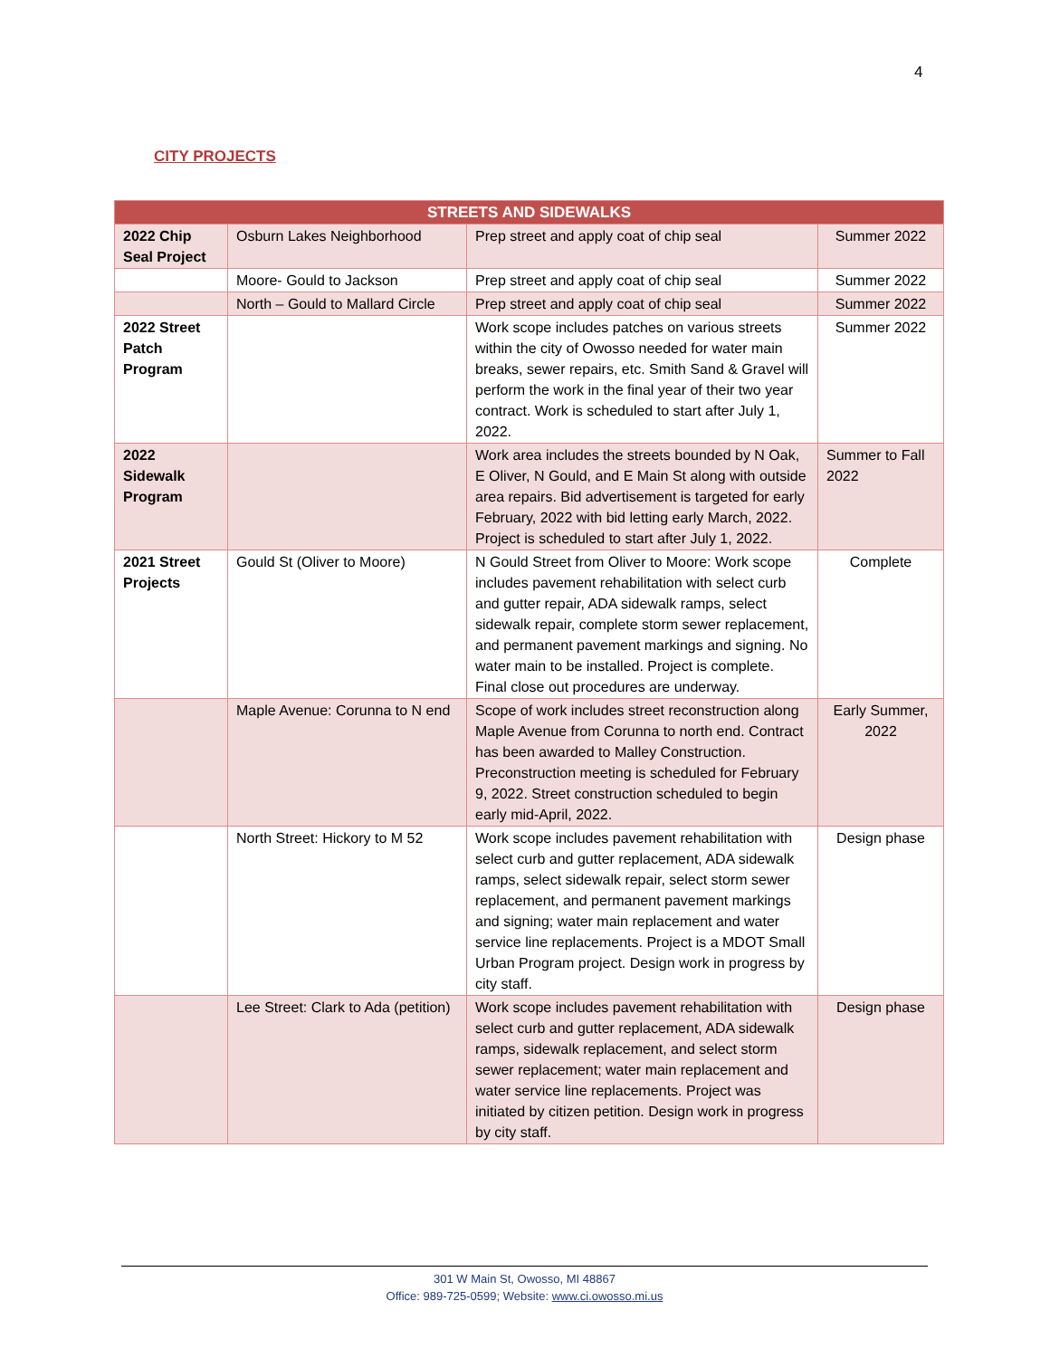4
CITY PROJECTS
| STREETS AND SIDEWALKS | | | |
| --- | --- | --- | --- |
| 2022 Chip Seal Project | Osburn Lakes Neighborhood | Prep street and apply coat of chip seal | Summer 2022 |
| | Moore- Gould to Jackson | Prep street and apply coat of chip seal | Summer 2022 |
| | North – Gould to Mallard Circle | Prep street and apply coat of chip seal | Summer 2022 |
| 2022 Street Patch Program | | Work scope includes patches on various streets within the city of Owosso needed for water main breaks, sewer repairs, etc. Smith Sand & Gravel will perform the work in the final year of their two year contract. Work is scheduled to start after July 1, 2022. | Summer 2022 |
| 2022 Sidewalk Program | | Work area includes the streets bounded by N Oak, E Oliver, N Gould, and E Main St along with outside area repairs. Bid advertisement is targeted for early February, 2022 with bid letting early March, 2022. Project is scheduled to start after July 1, 2022. | Summer to Fall 2022 |
| 2021 Street Projects | Gould St (Oliver to Moore) | N Gould Street from Oliver to Moore: Work scope includes pavement rehabilitation with select curb and gutter repair, ADA sidewalk ramps, select sidewalk repair, complete storm sewer replacement, and permanent pavement markings and signing. No water main to be installed. Project is complete. Final close out procedures are underway. | Complete |
| | Maple Avenue: Corunna to N end | Scope of work includes street reconstruction along Maple Avenue from Corunna to north end. Contract has been awarded to Malley Construction. Preconstruction meeting is scheduled for February 9, 2022. Street construction scheduled to begin early mid-April, 2022. | Early Summer, 2022 |
| | North Street: Hickory to M 52 | Work scope includes pavement rehabilitation with select curb and gutter replacement, ADA sidewalk ramps, select sidewalk repair, select storm sewer replacement, and permanent pavement markings and signing; water main replacement and water service line replacements. Project is a MDOT Small Urban Program project. Design work in progress by city staff. | Design phase |
| | Lee Street: Clark to Ada (petition) | Work scope includes pavement rehabilitation with select curb and gutter replacement, ADA sidewalk ramps, sidewalk replacement, and select storm sewer replacement; water main replacement and water service line replacements. Project was initiated by citizen petition. Design work in progress by city staff. | Design phase |
301 W Main St, Owosso, MI 48867
Office: 989-725-0599; Website: www.ci.owosso.mi.us